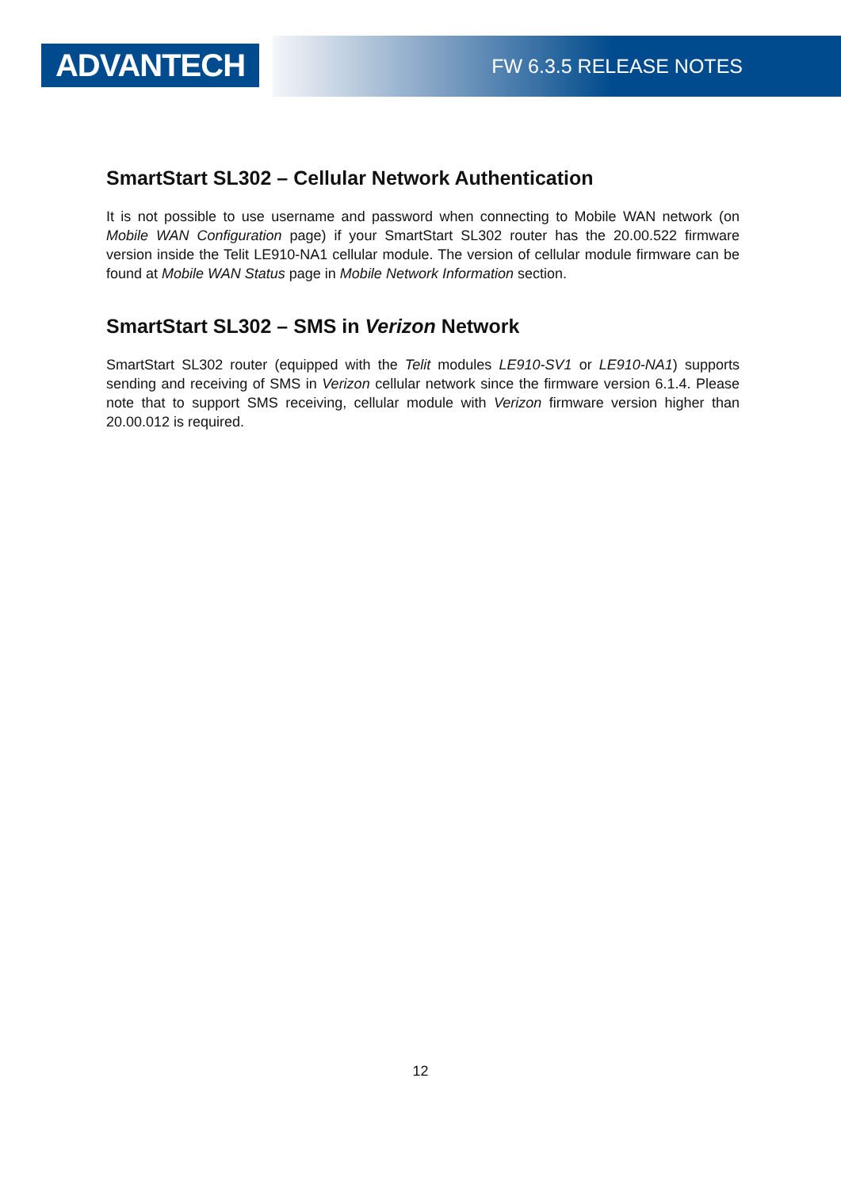ADVANTECH FW 6.3.5 RELEASE NOTES
SmartStart SL302 – Cellular Network Authentication
It is not possible to use username and password when connecting to Mobile WAN network (on Mobile WAN Configuration page) if your SmartStart SL302 router has the 20.00.522 firmware version inside the Telit LE910-NA1 cellular module. The version of cellular module firmware can be found at Mobile WAN Status page in Mobile Network Information section.
SmartStart SL302 – SMS in Verizon Network
SmartStart SL302 router (equipped with the Telit modules LE910-SV1 or LE910-NA1) supports sending and receiving of SMS in Verizon cellular network since the firmware version 6.1.4. Please note that to support SMS receiving, cellular module with Verizon firmware version higher than 20.00.012 is required.
12